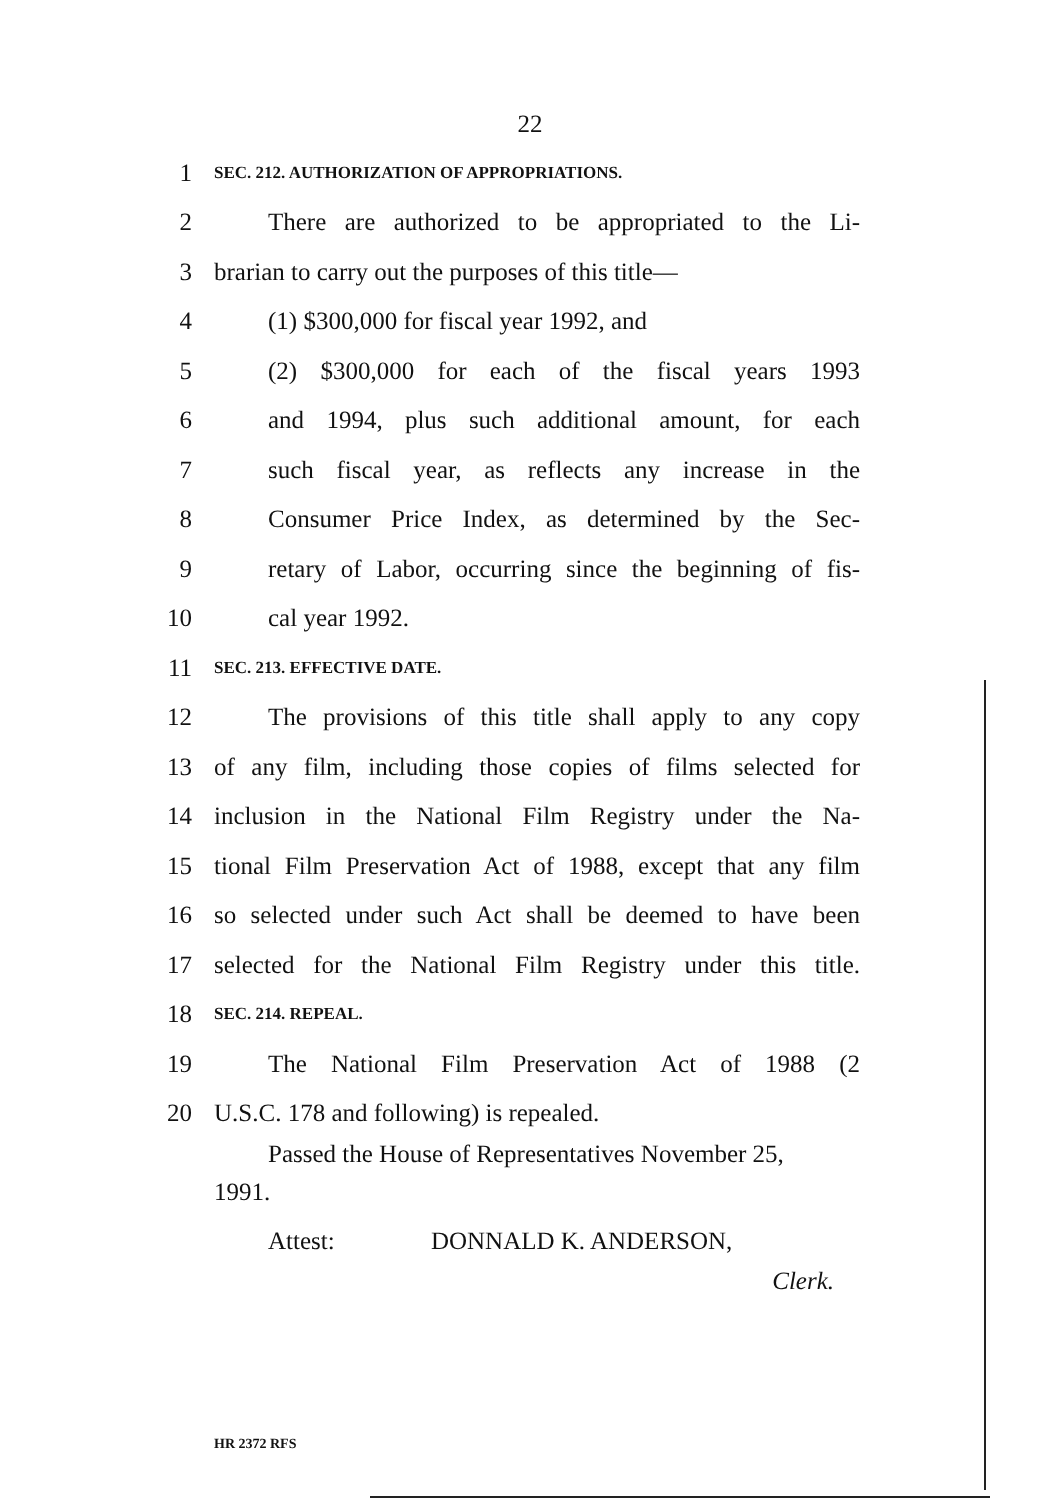22
1 SEC. 212. AUTHORIZATION OF APPROPRIATIONS.
2 There are authorized to be appropriated to the Li-
3 brarian to carry out the purposes of this title—
4 (1) $300,000 for fiscal year 1992, and
5 (2) $300,000 for each of the fiscal years 1993
6 and 1994, plus such additional amount, for each
7 such fiscal year, as reflects any increase in the
8 Consumer Price Index, as determined by the Sec-
9 retary of Labor, occurring since the beginning of fis-
10 cal year 1992.
11 SEC. 213. EFFECTIVE DATE.
12 The provisions of this title shall apply to any copy
13 of any film, including those copies of films selected for
14 inclusion in the National Film Registry under the Na-
15 tional Film Preservation Act of 1988, except that any film
16 so selected under such Act shall be deemed to have been
17 selected for the National Film Registry under this title.
18 SEC. 214. REPEAL.
19 The National Film Preservation Act of 1988 (2
20 U.S.C. 178 and following) is repealed.
Passed the House of Representatives November 25,
1991.
Attest: DONNALD K. ANDERSON,
Clerk.
HR 2372 RFS